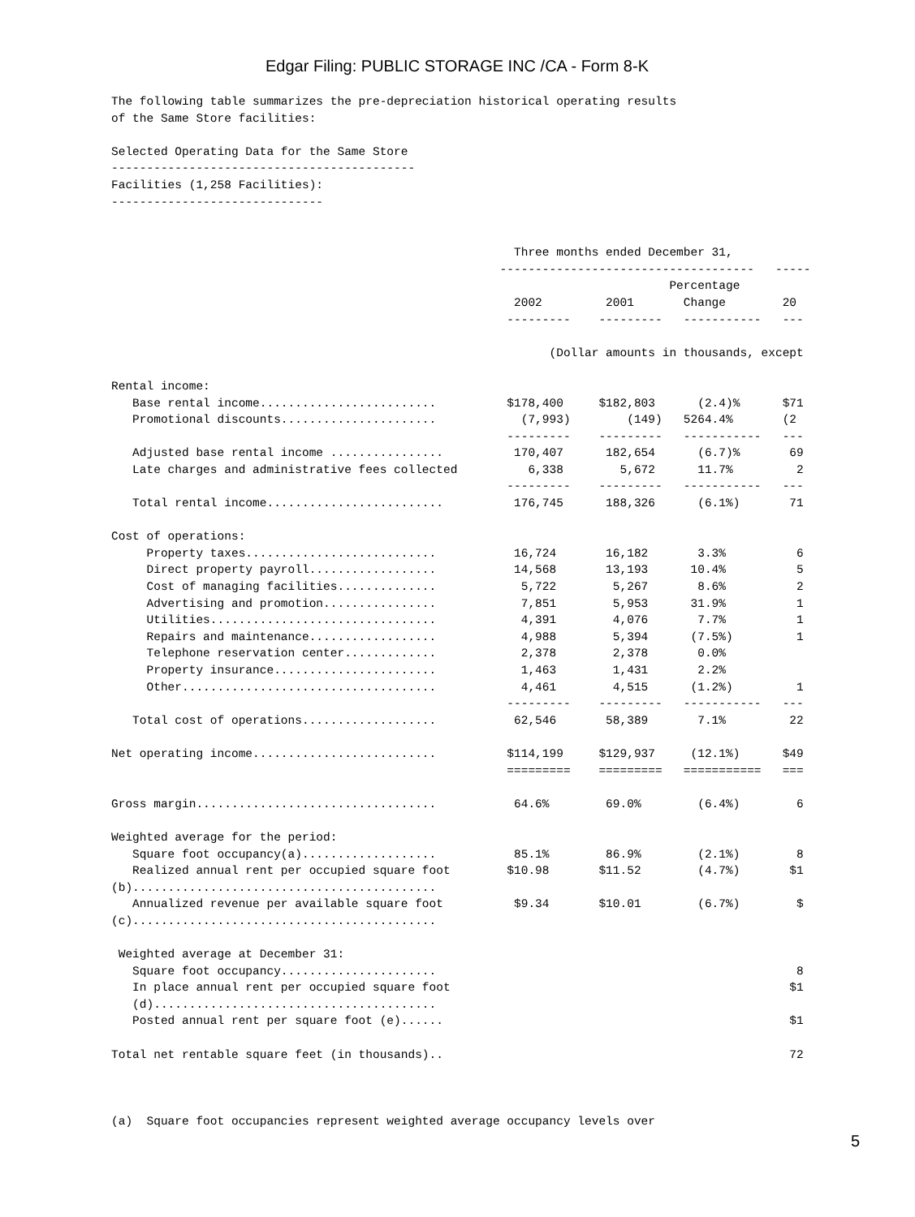Edgar Filing: PUBLIC STORAGE INC /CA - Form 8-K
The following table summarizes the pre-depreciation historical operating results
of the Same Store facilities:

Selected Operating Data for the Same Store
-------------------------------------------
Facilities (1,258 Facilities):
------------------------------
                                                         Three months ended December 31,
                                                       ------------------------------------   -----
                                                                               Percentage
                                                         2002         2001       Change        20
                                                        ---------    ---------   -----------   ---

                                                              (Dollar amounts in thousands, except

Rental income:
   Base rental income.........................          $178,400     $182,803      (2.4)%      $71
   Promotional discounts......................            (7,993)        (149)   5264.4%       (2
                                                        ---------    ---------   -----------   ---
   Adjusted base rental income ................          170,407      182,654      (6.7)%       69
   Late charges and administrative fees collected          6,338        5,672      11.7%         2
                                                        ---------    ---------   -----------   ---
   Total rental income.........................          176,745      188,326      (6.1%)       71

Cost of operations:
     Property taxes...........................           16,724       16,182       3.3%          6
     Direct property payroll..................           14,568       13,193      10.4%          5
     Cost of managing facilities..............            5,722        5,267       8.6%          2
     Advertising and promotion................            7,851        5,953      31.9%          1
     Utilities................................            4,391        4,076       7.7%          1
     Repairs and maintenance..................            4,988        5,394      (7.5%)         1
     Telephone reservation center.............            2,378        2,378       0.0%
     Property insurance.......................            1,463        1,431       2.2%
     Other....................................            4,461        4,515      (1.2%)         1
                                                        ---------    ---------   -----------   ---
   Total cost of operations...................           62,546       58,389       7.1%         22

Net operating income..........................          $114,199     $129,937     (12.1%)      $49
                                                        =========    =========   ===========   ===

Gross margin..................................           64.6%        69.0%        (6.4%)        6

Weighted average for the period:
   Square foot occupancy(a)...................           85.1%        86.9%        (2.1%)        8
   Realized annual rent per occupied square foot        $10.98       $11.52        (4.7%)       $1
(b)...........................................
   Annualized revenue per available square foot          $9.34       $10.01        (6.7%)        $
(c)...........................................

 Weighted average at December 31:
   Square foot occupancy......................                                                   8
   In place annual rent per occupied square foot                                                $1
   (d)........................................
   Posted annual rent per square foot (e)......                                                 $1

Total net rentable square feet (in thousands)..                                                 72



(a)  Square foot occupancies represent weighted average occupancy levels over
5